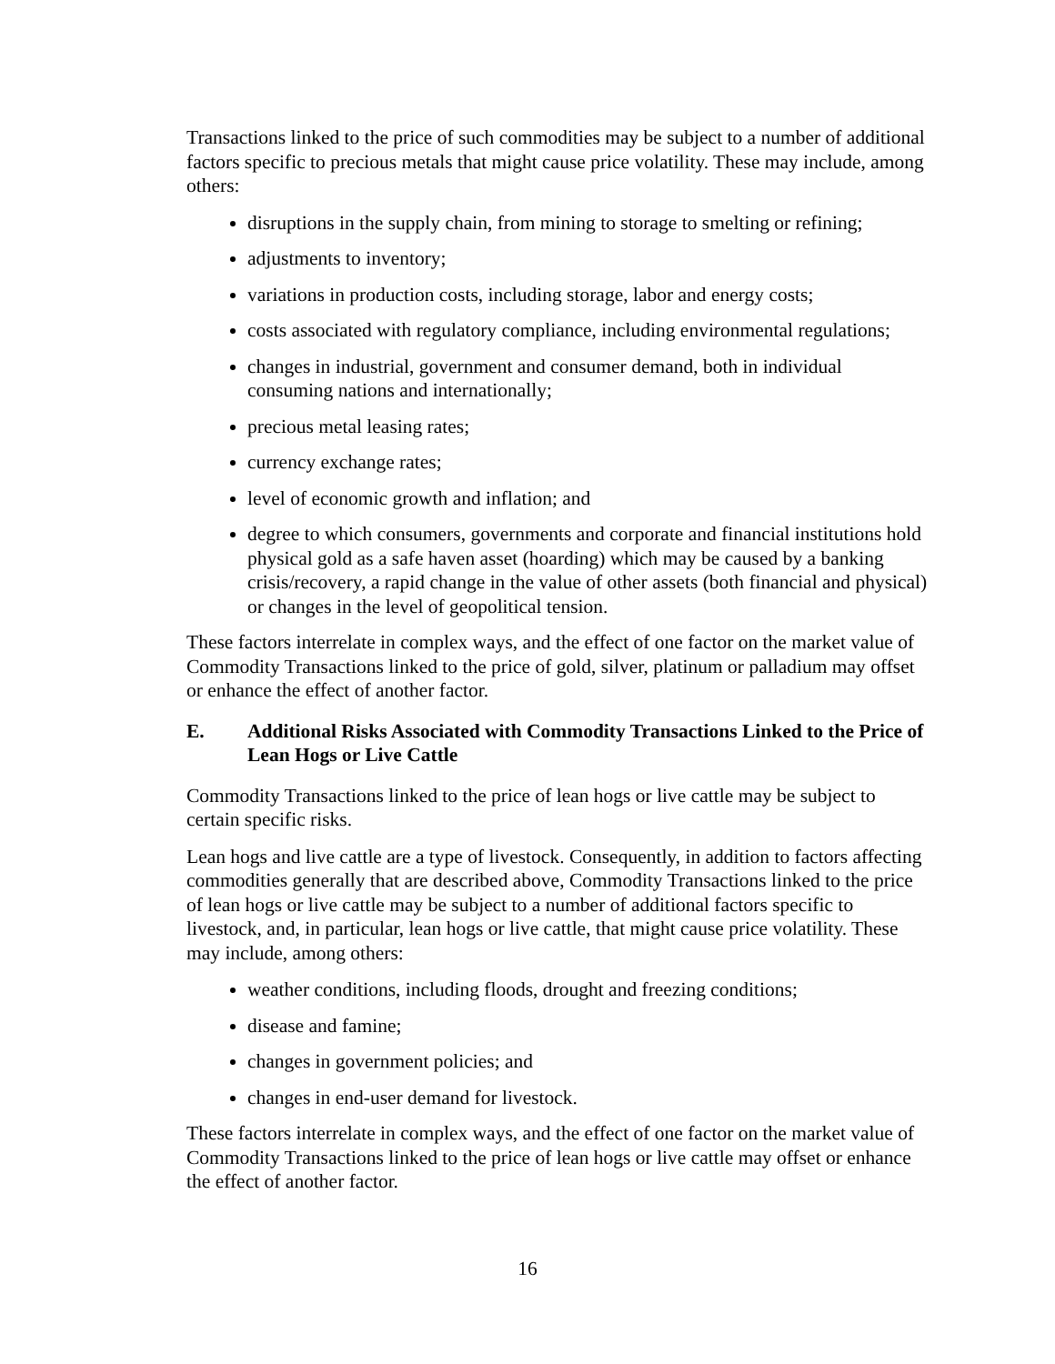Transactions linked to the price of such commodities may be subject to a number of additional factors specific to precious metals that might cause price volatility. These may include, among others:
disruptions in the supply chain, from mining to storage to smelting or refining;
adjustments to inventory;
variations in production costs, including storage, labor and energy costs;
costs associated with regulatory compliance, including environmental regulations;
changes in industrial, government and consumer demand, both in individual consuming nations and internationally;
precious metal leasing rates;
currency exchange rates;
level of economic growth and inflation; and
degree to which consumers, governments and corporate and financial institutions hold physical gold as a safe haven asset (hoarding) which may be caused by a banking crisis/recovery, a rapid change in the value of other assets (both financial and physical) or changes in the level of geopolitical tension.
These factors interrelate in complex ways, and the effect of one factor on the market value of Commodity Transactions linked to the price of gold, silver, platinum or palladium may offset or enhance the effect of another factor.
E. Additional Risks Associated with Commodity Transactions Linked to the Price of Lean Hogs or Live Cattle
Commodity Transactions linked to the price of lean hogs or live cattle may be subject to certain specific risks.
Lean hogs and live cattle are a type of livestock. Consequently, in addition to factors affecting commodities generally that are described above, Commodity Transactions linked to the price of lean hogs or live cattle may be subject to a number of additional factors specific to livestock, and, in particular, lean hogs or live cattle, that might cause price volatility. These may include, among others:
weather conditions, including floods, drought and freezing conditions;
disease and famine;
changes in government policies; and
changes in end-user demand for livestock.
These factors interrelate in complex ways, and the effect of one factor on the market value of Commodity Transactions linked to the price of lean hogs or live cattle may offset or enhance the effect of another factor.
16